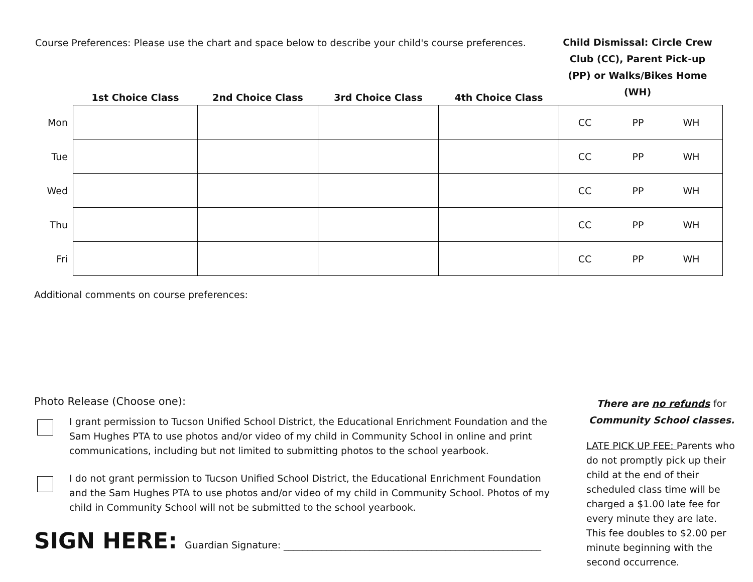Course Preferences: Please use the chart and space below to describe your child's course preferences.
Child Dismissal: Circle Crew Club (CC), Parent Pick-up (PP) or Walks/Bikes Home (WH)
| | 1st Choice Class | 2nd Choice Class | 3rd Choice Class | 4th Choice Class | |
| --- | --- | --- | --- | --- | --- |
| Mon | | | | | CC PP WH |
| Tue | | | | | CC PP WH |
| Wed | | | | | CC PP WH |
| Thu | | | | | CC PP WH |
| Fri | | | | | CC PP WH |
Additional comments on course preferences:
Photo Release (Choose one):
I grant permission to Tucson Unified School District, the Educational Enrichment Foundation and the Sam Hughes PTA to use photos and/or video of my child in Community School in online and print communications, including but not limited to submitting photos to the school yearbook.
I do not grant permission to Tucson Unified School District, the Educational Enrichment Foundation and the Sam Hughes PTA to use photos and/or video of my child in Community School. Photos of my child in Community School will not be submitted to the school yearbook.
SIGN HERE: Guardian Signature: ______________________________________________________
There are no refunds for Community School classes.
LATE PICK UP FEE: Parents who do not promptly pick up their child at the end of their scheduled class time will be charged a $1.00 late fee for every minute they are late. This fee doubles to $2.00 per minute beginning with the second occurrence.